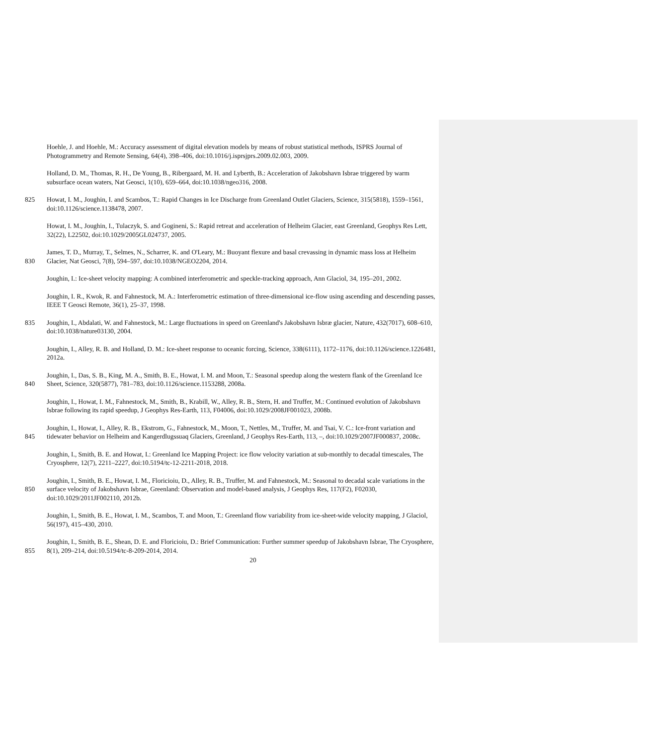Hoehle, J. and Hoehle, M.: Accuracy assessment of digital elevation models by means of robust statistical methods, ISPRS Journal of Photogrammetry and Remote Sensing, 64(4), 398–406, doi:10.1016/j.isprsjprs.2009.02.003, 2009.
Holland, D. M., Thomas, R. H., De Young, B., Ribergaard, M. H. and Lyberth, B.: Acceleration of Jakobshavn Isbrae triggered by warm subsurface ocean waters, Nat Geosci, 1(10), 659–664, doi:10.1038/ngeo316, 2008.
825
Howat, I. M., Joughin, I. and Scambos, T.: Rapid Changes in Ice Discharge from Greenland Outlet Glaciers, Science, 315(5818), 1559–1561, doi:10.1126/science.1138478, 2007.
Howat, I. M., Joughin, I., Tulaczyk, S. and Gogineni, S.: Rapid retreat and acceleration of Helheim Glacier, east Greenland, Geophys Res Lett, 32(22), L22502, doi:10.1029/2005GL024737, 2005.
830
James, T. D., Murray, T., Selmes, N., Scharrer, K. and O'Leary, M.: Buoyant flexure and basal crevassing in dynamic mass loss at Helheim Glacier, Nat Geosci, 7(8), 594–597, doi:10.1038/NGEO2204, 2014.
Joughin, I.: Ice-sheet velocity mapping: A combined interferometric and speckle-tracking approach, Ann Glaciol, 34, 195–201, 2002.
Joughin, I. R., Kwok, R. and Fahnestock, M. A.: Interferometric estimation of three-dimensional ice-flow using ascending and descending passes, IEEE T Geosci Remote, 36(1), 25–37, 1998.
835
Joughin, I., Abdalati, W. and Fahnestock, M.: Large fluctuations in speed on Greenland's Jakobshavn Isbræ glacier, Nature, 432(7017), 608–610, doi:10.1038/nature03130, 2004.
Joughin, I., Alley, R. B. and Holland, D. M.: Ice-sheet response to oceanic forcing, Science, 338(6111), 1172–1176, doi:10.1126/science.1226481, 2012a.
840
Joughin, I., Das, S. B., King, M. A., Smith, B. E., Howat, I. M. and Moon, T.: Seasonal speedup along the western flank of the Greenland Ice Sheet, Science, 320(5877), 781–783, doi:10.1126/science.1153288, 2008a.
Joughin, I., Howat, I. M., Fahnestock, M., Smith, B., Krabill, W., Alley, R. B., Stern, H. and Truffer, M.: Continued evolution of Jakobshavn Isbrae following its rapid speedup, J Geophys Res-Earth, 113, F04006, doi:10.1029/2008JF001023, 2008b.
845
Joughin, I., Howat, I., Alley, R. B., Ekstrom, G., Fahnestock, M., Moon, T., Nettles, M., Truffer, M. and Tsai, V. C.: Ice-front variation and tidewater behavior on Helheim and Kangerdlugssuaq Glaciers, Greenland, J Geophys Res-Earth, 113, –, doi:10.1029/2007JF000837, 2008c.
Joughin, I., Smith, B. E. and Howat, I.: Greenland Ice Mapping Project: ice flow velocity variation at sub-monthly to decadal timescales, The Cryosphere, 12(7), 2211–2227, doi:10.5194/tc-12-2211-2018, 2018.
850
Joughin, I., Smith, B. E., Howat, I. M., Floricioiu, D., Alley, R. B., Truffer, M. and Fahnestock, M.: Seasonal to decadal scale variations in the surface velocity of Jakobshavn Isbrae, Greenland: Observation and model-based analysis, J Geophys Res, 117(F2), F02030, doi:10.1029/2011JF002110, 2012b.
Joughin, I., Smith, B. E., Howat, I. M., Scambos, T. and Moon, T.: Greenland flow variability from ice-sheet-wide velocity mapping, J Glaciol, 56(197), 415–430, 2010.
855
Joughin, I., Smith, B. E., Shean, D. E. and Floricioiu, D.: Brief Communication: Further summer speedup of Jakobshavn Isbrae, The Cryosphere, 8(1), 209–214, doi:10.5194/tc-8-209-2014, 2014.
20